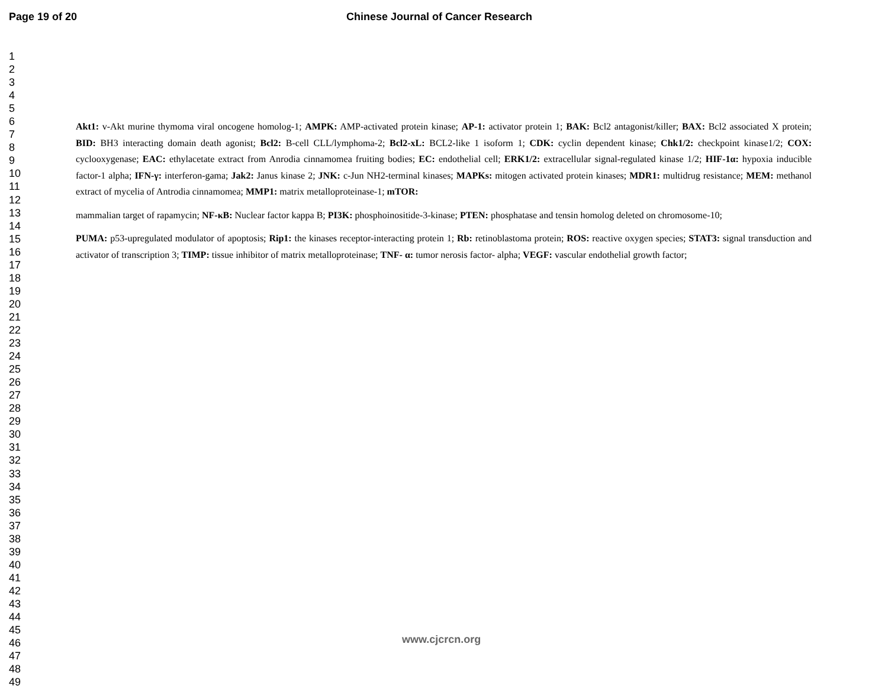Page 19 of 20 Chinese Journal of Cancer Research
1
2
3
4
5
6
7
8
9
10
11
12
13
14
15
16
17
18
19
20
21
22
23
24
25
26
27
28
29
30
31
32
33
34
35
36
37
38
39
40
41
42
43
44
45
46
47
48
49
Akt1: v-Akt murine thymoma viral oncogene homolog-1; AMPK: AMP-activated protein kinase; AP-1: activator protein 1; BAK: Bcl2 antagonist/killer; BAX: Bcl2 associated X protein; BID: BH3 interacting domain death agonist; Bcl2: B-cell CLL/lymphoma-2; Bcl2-xL: BCL2-like 1 isoform 1; CDK: cyclin dependent kinase; Chk1/2: checkpoint kinase1/2; COX: cyclooxygenase; EAC: ethylacetate extract from Anrodia cinnamomea fruiting bodies; EC: endothelial cell; ERK1/2: extracellular signal-regulated kinase 1/2; HIF-1α: hypoxia inducible factor-1 alpha; IFN-γ: interferon-gama; Jak2: Janus kinase 2; JNK: c-Jun NH2-terminal kinases; MAPKs: mitogen activated protein kinases; MDR1: multidrug resistance; MEM: methanol extract of mycelia of Antrodia cinnamomea; MMP1: matrix metalloproteinase-1; mTOR:
mammalian target of rapamycin; NF-κB: Nuclear factor kappa B; PI3K: phosphoinositide-3-kinase; PTEN: phosphatase and tensin homolog deleted on chromosome-10;
PUMA: p53-upregulated modulator of apoptosis; Rip1: the kinases receptor-interacting protein 1; Rb: retinoblastoma protein; ROS: reactive oxygen species; STAT3: signal transduction and activator of transcription 3; TIMP: tissue inhibitor of matrix metalloproteinase; TNF- α: tumor nerosis factor- alpha; VEGF: vascular endothelial growth factor;
www.cjcrcn.org